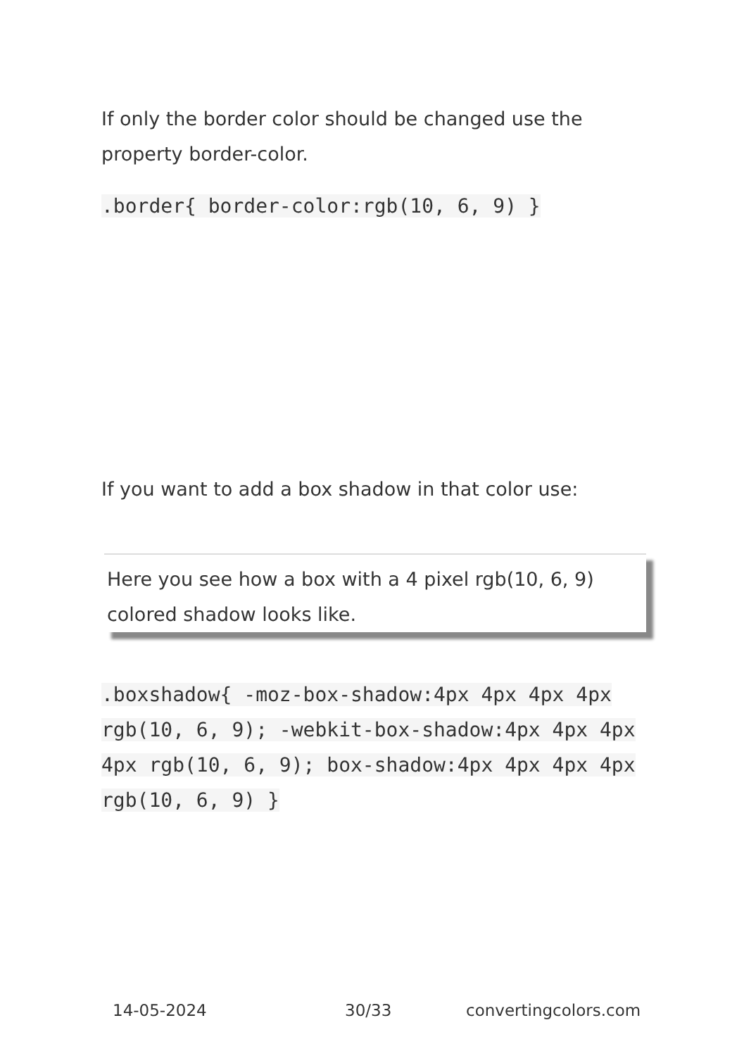If only the border color should be changed use the property border-color.
.border{ border-color:rgb(10, 6, 9) }
If you want to add a box shadow in that color use:
Here you see how a box with a 4 pixel rgb(10, 6, 9) colored shadow looks like.
.boxshadow{ -moz-box-shadow:4px 4px 4px 4px rgb(10, 6, 9); -webkit-box-shadow:4px 4px 4px 4px rgb(10, 6, 9); box-shadow:4px 4px 4px 4px rgb(10, 6, 9) }
14-05-2024 30/33 convertingcolors.com